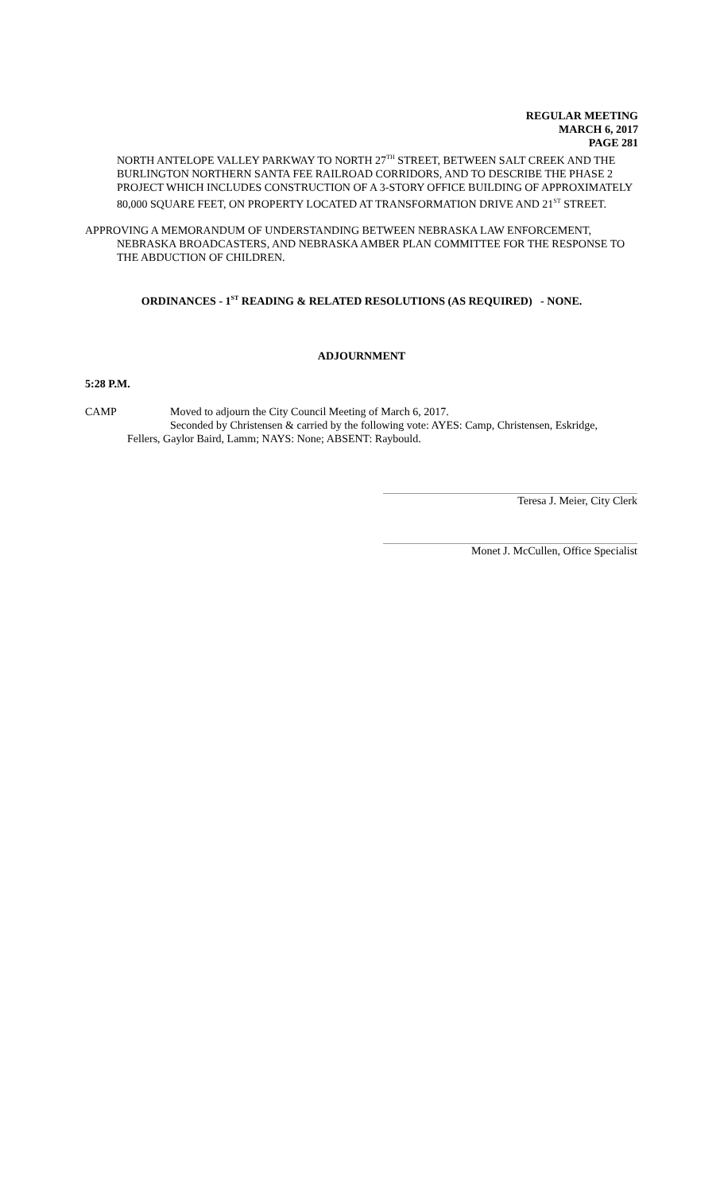REGULAR MEETING
MARCH 6, 2017
PAGE 281
NORTH ANTELOPE VALLEY PARKWAY TO NORTH 27<sup>TH</sup> STREET, BETWEEN SALT CREEK AND THE BURLINGTON NORTHERN SANTA FEE RAILROAD CORRIDORS, AND TO DESCRIBE THE PHASE 2 PROJECT WHICH INCLUDES CONSTRUCTION OF A 3-STORY OFFICE BUILDING OF APPROXIMATELY 80,000 SQUARE FEET, ON PROPERTY LOCATED AT TRANSFORMATION DRIVE AND 21<sup>ST</sup> STREET.
APPROVING A MEMORANDUM OF UNDERSTANDING BETWEEN NEBRASKA LAW ENFORCEMENT, NEBRASKA BROADCASTERS, AND NEBRASKA AMBER PLAN COMMITTEE FOR THE RESPONSE TO THE ABDUCTION OF CHILDREN.
ORDINANCES - 1<sup>ST</sup> READING & RELATED RESOLUTIONS (AS REQUIRED) - NONE.
ADJOURNMENT
5:28 P.M.
CAMP Moved to adjourn the City Council Meeting of March 6, 2017.
Seconded by Christensen & carried by the following vote: AYES: Camp, Christensen, Eskridge,
Fellers, Gaylor Baird, Lamm; NAYS: None; ABSENT: Raybould.
Teresa J. Meier, City Clerk
Monet J. McCullen, Office Specialist